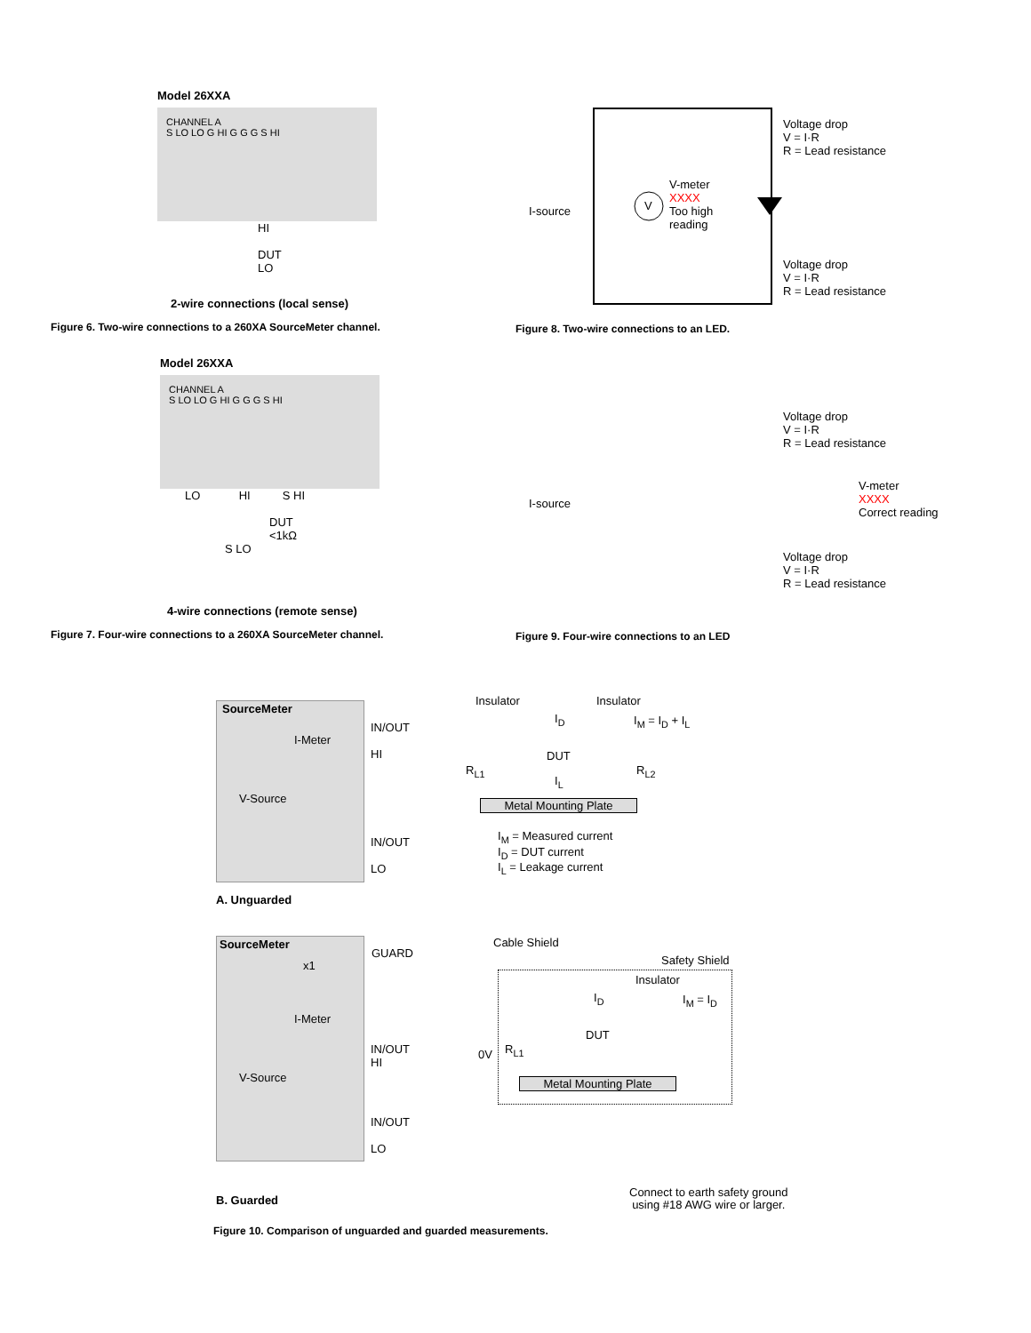Model 26XXA
CHANNEL A
S LO LO G HI G G G S HI
HI
DUT
LO
2-wire connections (local sense)
Figure 6. Two-wire connections to a 260XA SourceMeter channel.
Voltage drop
V = I·R
R = Lead resistance
I-source V
V-meter
XXXX
Too high
reading
Voltage drop
V = I·R
R = Lead resistance
Figure 8. Two-wire connections to an LED.
Model 26XXA
CHANNEL A
S LO LO G HI G G G S HI
LO HI S HI
DUT
<1kΩ
S LO
4-wire connections (remote sense)
Figure 7. Four-wire connections to a 260XA SourceMeter channel.
Voltage drop
V = I·R
R = Lead resistance
I-source
V-meter
XXXX
Correct reading
Voltage drop
V = I·R
R = Lead resistance
Figure 9. Four-wire connections to an LED
SourceMeter
I-Meter
V-Source
IN/OUT
HI
IN/OUT
LO
Insulator Insulator
I<sub>D</sub> I<sub>M</sub> = I<sub>D</sub> + I<sub>L</sub>
DUT
R<sub>L1</sub>
I<sub>L</sub>
R<sub>L2</sub>
Metal Mounting Plate
I<sub>M</sub> = Measured current
I<sub>D</sub> = DUT current
I<sub>L</sub> = Leakage current
A. Unguarded
SourceMeter
x1
I-Meter
V-Source
GUARD
IN/OUT
HI
IN/OUT
LO
Cable Shield
Safety Shield
Insulator
I<sub>D</sub> I<sub>M</sub> = I<sub>D</sub>
DUT
0V R<sub>L1</sub>
Metal Mounting Plate
B. Guarded
Connect to earth safety ground
using #18 AWG wire or larger.
Figure 10. Comparison of unguarded and guarded measurements.